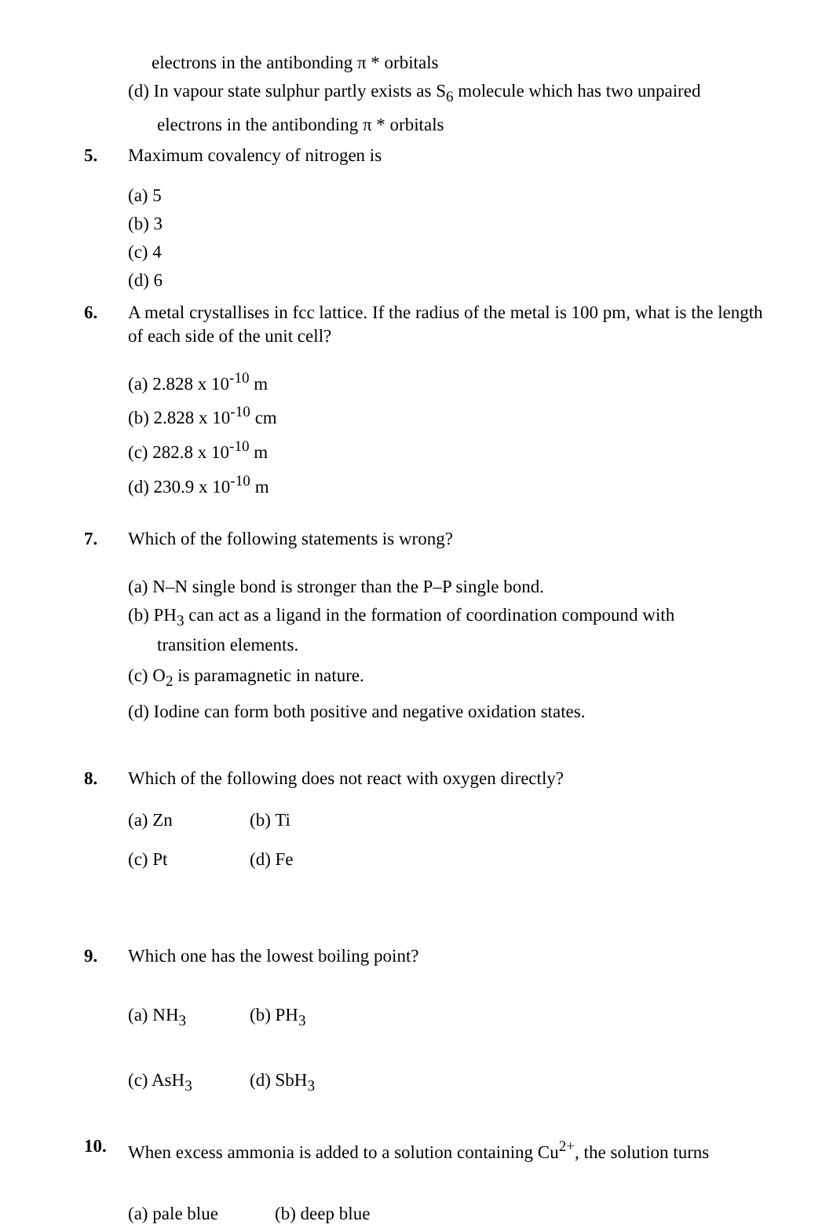electrons in the antibonding π * orbitals
(d) In vapour state sulphur partly exists as S<sub>6</sub> molecule which has two unpaired
electrons in the antibonding π * orbitals
5. Maximum covalency of nitrogen is
(a) 5
(b) 3
(c) 4
(d) 6
6. A metal crystallises in fcc lattice. If the radius of the metal is 100 pm, what is the length of each side of the unit cell?
(a) 2.828 x 10<sup>-10</sup> m
(b) 2.828 x 10<sup>-10</sup> cm
(c) 282.8 x 10<sup>-10</sup> m
(d) 230.9 x 10<sup>-10</sup> m
7. Which of the following statements is wrong?
(a) N–N single bond is stronger than the P–P single bond.
(b) PH<sub>3</sub> can act as a ligand in the formation of coordination compound with
transition elements.
(c) O<sub>2</sub> is paramagnetic in nature.
(d) Iodine can form both positive and negative oxidation states.
8. Which of the following does not react with oxygen directly?
(a) Zn (b) Ti
(c) Pt (d) Fe
9. Which one has the lowest boiling point?
(a) NH<sub>3</sub> (b) PH<sub>3</sub>
(c) AsH<sub>3</sub> (d) SbH<sub>3</sub>
10. When excess ammonia is added to a solution containing Cu<sup>2+</sup>, the solution turns
(a) pale blue (b) deep blue